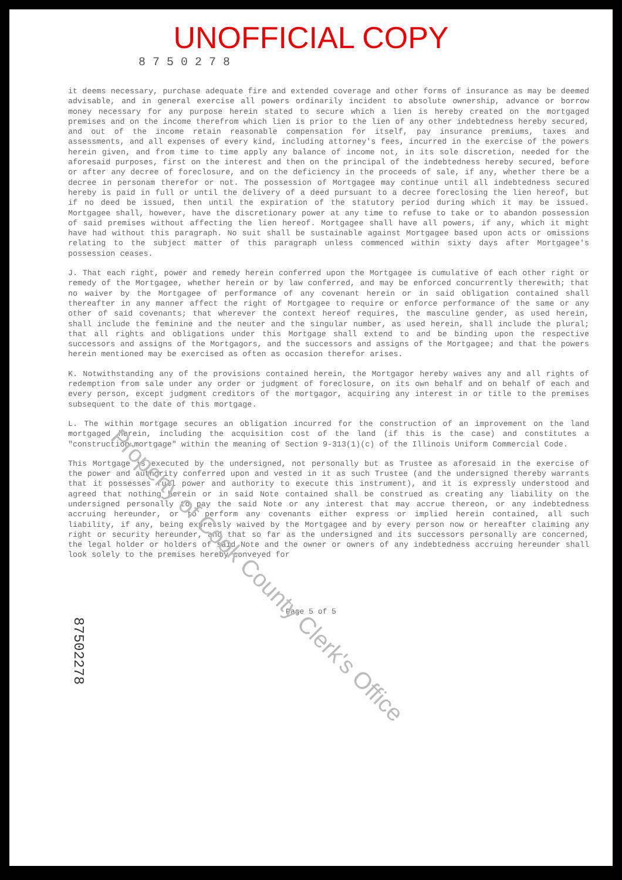UNOFFICIAL COPY
8 7 5 0 2 7 8
it deems necessary, purchase adequate fire and extended coverage and other forms of insurance as may be deemed advisable, and in general exercise all powers ordinarily incident to absolute ownership, advance or borrow money necessary for any purpose herein stated to secure which a lien is hereby created on the mortgaged premises and on the income therefrom which lien is prior to the lien of any other indebtedness hereby secured, and out of the income retain reasonable compensation for itself, pay insurance premiums, taxes and assessments, and all expenses of every kind, including attorney's fees, incurred in the exercise of the powers herein given, and from time to time apply any balance of income not, in its sole discretion, needed for the aforesaid purposes, first on the interest and then on the principal of the indebtedness hereby secured, before or after any decree of foreclosure, and on the deficiency in the proceeds of sale, if any, whether there be a decree in personam therefor or not. The possession of Mortgagee may continue until all indebtedness secured hereby is paid in full or until the delivery of a deed pursuant to a decree foreclosing the lien hereof, but if no deed be issued, then until the expiration of the statutory period during which it may be issued. Mortgagee shall, however, have the discretionary power at any time to refuse to take or to abandon possession of said premises without affecting the lien hereof. Mortgagee shall have all powers, if any, which it might have had without this paragraph. No suit shall be sustainable against Mortgagee based upon acts or omissions relating to the subject matter of this paragraph unless commenced within sixty days after Mortgagee's possession ceases.
J. That each right, power and remedy herein conferred upon the Mortgagee is cumulative of each other right or remedy of the Mortgagee, whether herein or by law conferred, and may be enforced concurrently therewith; that no waiver by the Mortgagee of performance of any covenant herein or in said obligation contained shall thereafter in any manner affect the right of Mortgagee to require or enforce performance of the same or any other of said covenants; that wherever the context hereof requires, the masculine gender, as used herein, shall include the feminine and the neuter and the singular number, as used herein, shall include the plural; that all rights and obligations under this Mortgage shall extend to and be binding upon the respective successors and assigns of the Mortgagors, and the successors and assigns of the Mortgagee; and that the powers herein mentioned may be exercised as often as occasion therefor arises.
K. Notwithstanding any of the provisions contained herein, the Mortgagor hereby waives any and all rights of redemption from sale under any order or judgment of foreclosure, on its own behalf and on behalf of each and every person, except judgment creditors of the mortgagor, acquiring any interest in or title to the premises subsequent to the date of this mortgage.
L. The within mortgage secures an obligation incurred for the construction of an improvement on the land mortgaged herein, including the acquisition cost of the land (if this is the case) and constitutes a "construction mortgage" within the meaning of Section 9-313(1)(c) of the Illinois Uniform Commercial Code.
This Mortgage is executed by the undersigned, not personally but as Trustee as aforesaid in the exercise of the power and authority conferred upon and vested in it as such Trustee (and the undersigned thereby warrants that it possesses full power and authority to execute this instrument), and it is expressly understood and agreed that nothing herein or in said Note contained shall be construed as creating any liability on the undersigned personally to pay the said Note or any interest that may accrue thereon, or any indebtedness accruing hereunder, or to perform any covenants either express or implied herein contained, all such liability, if any, being expressly waived by the Mortgagee and by every person now or hereafter claiming any right or security hereunder, and that so far as the undersigned and its successors personally are concerned, the legal holder or holders of said Note and the owner or owners of any indebtedness accruing hereunder shall look solely to the premises hereby conveyed for
Page 5 of 5
Property of Cook County Clerk's Office
87502278